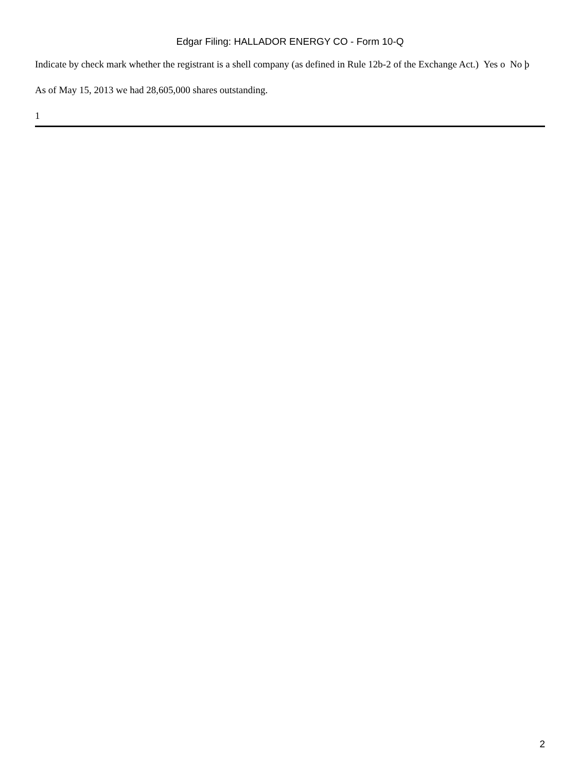Edgar Filing: HALLADOR ENERGY CO - Form 10-Q
Indicate by check mark whether the registrant is a shell company (as defined in Rule 12b-2 of the Exchange Act.) Yes o No þ
As of May 15, 2013 we had 28,605,000 shares outstanding.
1
2